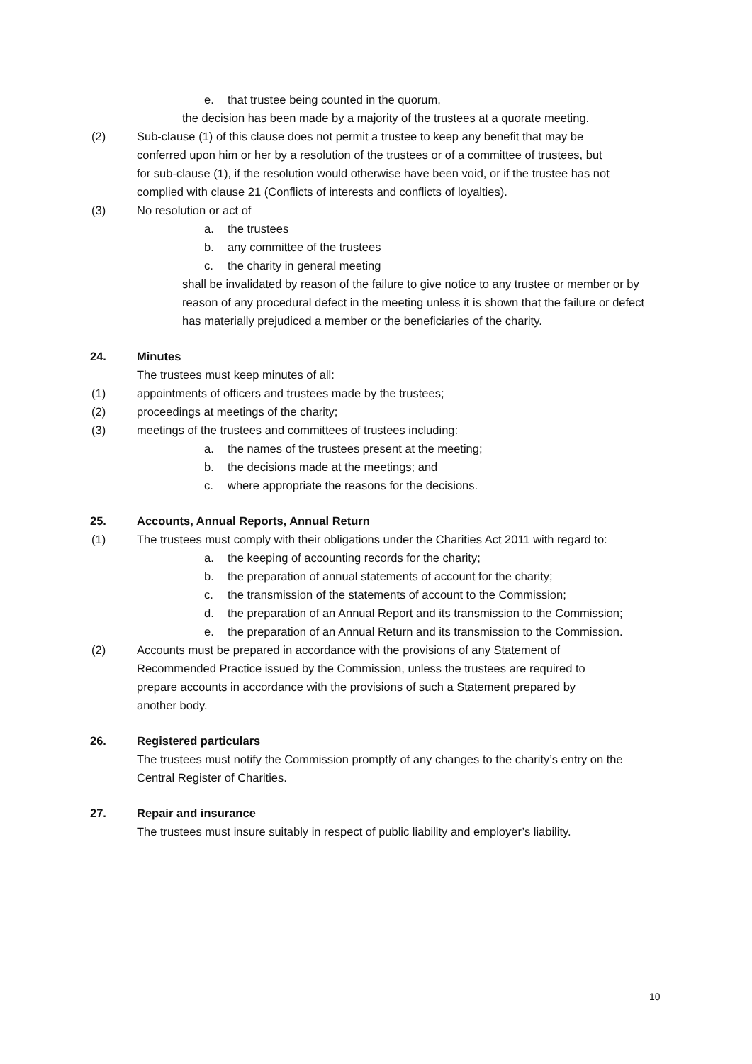e. that trustee being counted in the quorum,
the decision has been made by a majority of the trustees at a quorate meeting.
(2) Sub-clause (1) of this clause does not permit a trustee to keep any benefit that may be conferred upon him or her by a resolution of the trustees or of a committee of trustees, but for sub-clause (1), if the resolution would otherwise have been void, or if the trustee has not complied with clause 21 (Conflicts of interests and conflicts of loyalties).
(3) No resolution or act of
a. the trustees
b. any committee of the trustees
c. the charity in general meeting
shall be invalidated by reason of the failure to give notice to any trustee or member or by reason of any procedural defect in the meeting unless it is shown that the failure or defect has materially prejudiced a member or the beneficiaries of the charity.
24. Minutes
The trustees must keep minutes of all:
(1) appointments of officers and trustees made by the trustees;
(2) proceedings at meetings of the charity;
(3) meetings of the trustees and committees of trustees including:
a. the names of the trustees present at the meeting;
b. the decisions made at the meetings; and
c. where appropriate the reasons for the decisions.
25. Accounts, Annual Reports, Annual Return
(1) The trustees must comply with their obligations under the Charities Act 2011 with regard to:
a. the keeping of accounting records for the charity;
b. the preparation of annual statements of account for the charity;
c. the transmission of the statements of account to the Commission;
d. the preparation of an Annual Report and its transmission to the Commission;
e. the preparation of an Annual Return and its transmission to the Commission.
(2) Accounts must be prepared in accordance with the provisions of any Statement of Recommended Practice issued by the Commission, unless the trustees are required to prepare accounts in accordance with the provisions of such a Statement prepared by another body.
26. Registered particulars
The trustees must notify the Commission promptly of any changes to the charity’s entry on the Central Register of Charities.
27. Repair and insurance
The trustees must insure suitably in respect of public liability and employer’s liability.
10